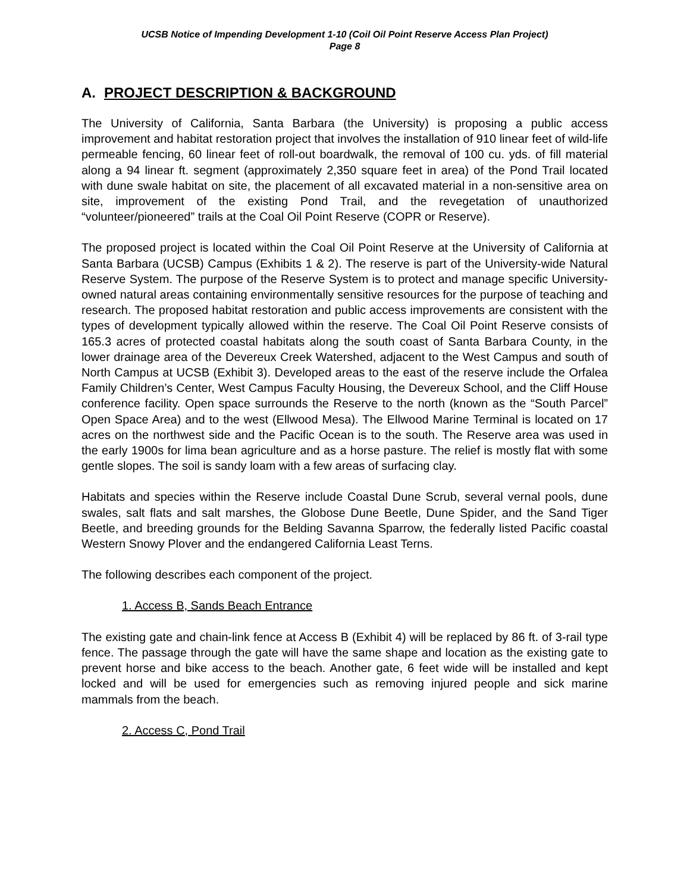UCSB Notice of Impending Development 1-10 (Coil Oil Point Reserve Access Plan Project)
Page 8
A. PROJECT DESCRIPTION & BACKGROUND
The University of California, Santa Barbara (the University) is proposing a public access improvement and habitat restoration project that involves the installation of 910 linear feet of wild-life permeable fencing, 60 linear feet of roll-out boardwalk, the removal of 100 cu. yds. of fill material along a 94 linear ft. segment (approximately 2,350 square feet in area) of the Pond Trail located with dune swale habitat on site, the placement of all excavated material in a non-sensitive area on site, improvement of the existing Pond Trail, and the revegetation of unauthorized “volunteer/pioneered” trails at the Coal Oil Point Reserve (COPR or Reserve).
The proposed project is located within the Coal Oil Point Reserve at the University of California at Santa Barbara (UCSB) Campus (Exhibits 1 & 2). The reserve is part of the University-wide Natural Reserve System. The purpose of the Reserve System is to protect and manage specific University-owned natural areas containing environmentally sensitive resources for the purpose of teaching and research. The proposed habitat restoration and public access improvements are consistent with the types of development typically allowed within the reserve. The Coal Oil Point Reserve consists of 165.3 acres of protected coastal habitats along the south coast of Santa Barbara County, in the lower drainage area of the Devereux Creek Watershed, adjacent to the West Campus and south of North Campus at UCSB (Exhibit 3). Developed areas to the east of the reserve include the Orfalea Family Children’s Center, West Campus Faculty Housing, the Devereux School, and the Cliff House conference facility. Open space surrounds the Reserve to the north (known as the “South Parcel” Open Space Area) and to the west (Ellwood Mesa). The Ellwood Marine Terminal is located on 17 acres on the northwest side and the Pacific Ocean is to the south. The Reserve area was used in the early 1900s for lima bean agriculture and as a horse pasture. The relief is mostly flat with some gentle slopes. The soil is sandy loam with a few areas of surfacing clay.
Habitats and species within the Reserve include Coastal Dune Scrub, several vernal pools, dune swales, salt flats and salt marshes, the Globose Dune Beetle, Dune Spider, and the Sand Tiger Beetle, and breeding grounds for the Belding Savanna Sparrow, the federally listed Pacific coastal Western Snowy Plover and the endangered California Least Terns.
The following describes each component of the project.
1. Access B, Sands Beach Entrance
The existing gate and chain-link fence at Access B (Exhibit 4) will be replaced by 86 ft. of 3-rail type fence. The passage through the gate will have the same shape and location as the existing gate to prevent horse and bike access to the beach. Another gate, 6 feet wide will be installed and kept locked and will be used for emergencies such as removing injured people and sick marine mammals from the beach.
2. Access C, Pond Trail